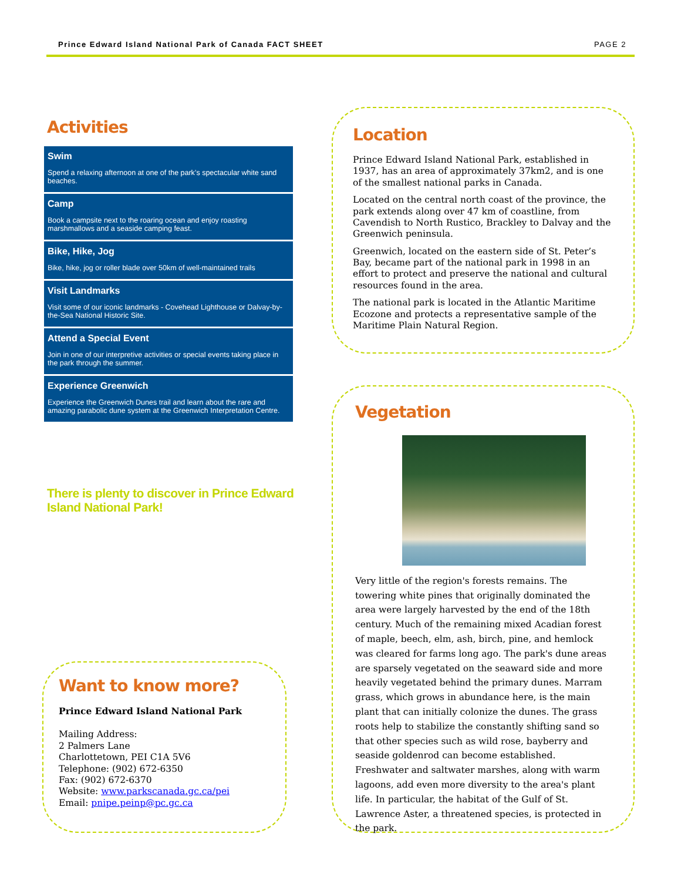Prince Edward Island National Park of Canada FACT SHEET PAGE 2
Activities
Swim
Spend a relaxing afternoon at one of the park’s spectacular white sand beaches.
Camp
Book a campsite next to the roaring ocean and enjoy roasting marshmallows and a seaside camping feast.
Bike, Hike, Jog
Bike, hike, jog or roller blade over 50km of well-maintained trails
Visit Landmarks
Visit some of our iconic landmarks - Covehead Lighthouse or Dalvay-by-the-Sea National Historic Site.
Attend a Special Event
Join in one of our interpretive activities or special events taking place in the park through the summer.
Experience Greenwich
Experience the Greenwich Dunes trail and learn about the rare and amazing parabolic dune system at the Greenwich Interpretation Centre.
There is plenty to discover in Prince Edward Island National Park!
Want to know more?
Prince Edward Island National Park
Mailing Address:
2 Palmers Lane
Charlottetown, PEI C1A 5V6
Telephone: (902) 672-6350
Fax: (902) 672-6370
Website: www.parkscanada.gc.ca/pei
Email: pnipe.peinp@pc.gc.ca
Location
Prince Edward Island National Park, established in 1937, has an area of approximately 37km2, and is one of the smallest national parks in Canada.
Located on the central north coast of the province, the park extends along over 47 km of coastline, from Cavendish to North Rustico, Brackley to Dalvay and the Greenwich peninsula.
Greenwich, located on the eastern side of St. Peter’s Bay, became part of the national park in 1998 in an effort to protect and preserve the national and cultural resources found in the area.
The national park is located in the Atlantic Maritime Ecozone and protects a representative sample of the Maritime Plain Natural Region.
Vegetation
Very little of the region's forests remains. The towering white pines that originally dominated the area were largely harvested by the end of the 18th century. Much of the remaining mixed Acadian forest of maple, beech, elm, ash, birch, pine, and hemlock was cleared for farms long ago. The park's dune areas are sparsely vegetated on the seaward side and more heavily vegetated behind the primary dunes. Marram grass, which grows in abundance here, is the main plant that can initially colonize the dunes. The grass roots help to stabilize the constantly shifting sand so that other species such as wild rose, bayberry and seaside goldenrod can become established. Freshwater and saltwater marshes, along with warm lagoons, add even more diversity to the area's plant life. In particular, the habitat of the Gulf of St. Lawrence Aster, a threatened species, is protected in the park.